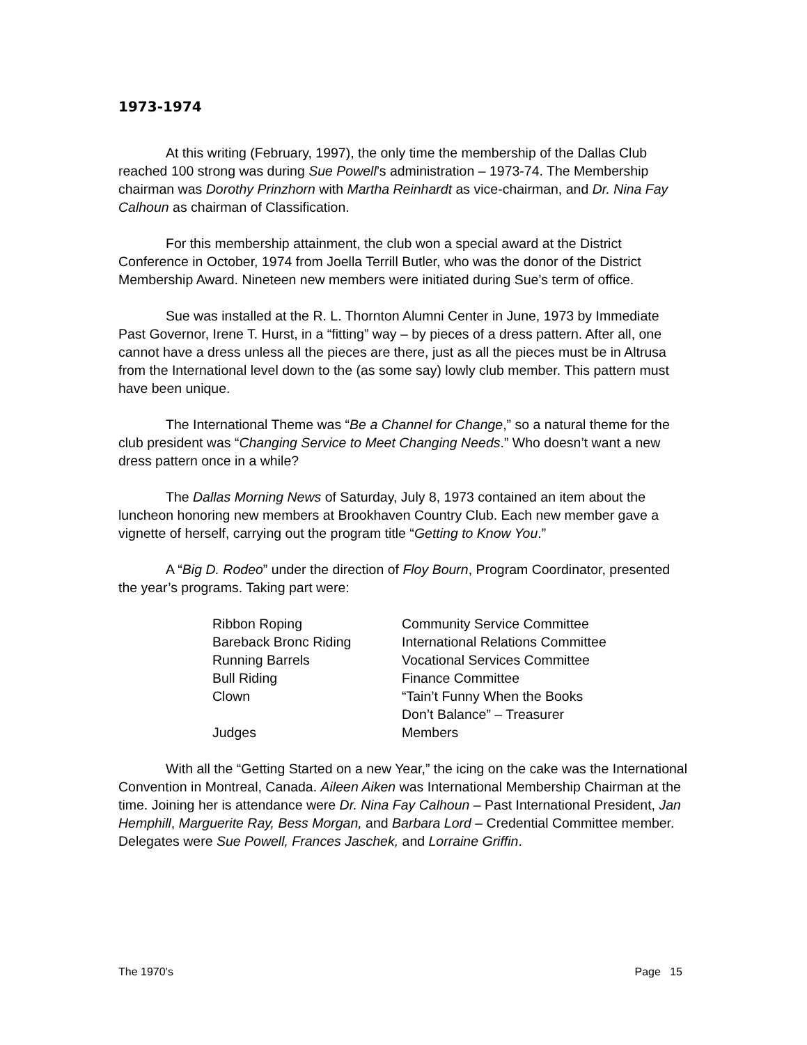1973-1974
At this writing (February, 1997), the only time the membership of the Dallas Club reached 100 strong was during Sue Powell’s administration – 1973-74. The Membership chairman was Dorothy Prinzhorn with Martha Reinhardt as vice-chairman, and Dr. Nina Fay Calhoun as chairman of Classification.
For this membership attainment, the club won a special award at the District Conference in October, 1974 from Joella Terrill Butler, who was the donor of the District Membership Award. Nineteen new members were initiated during Sue’s term of office.
Sue was installed at the R. L. Thornton Alumni Center in June, 1973 by Immediate Past Governor, Irene T. Hurst, in a “fitting” way – by pieces of a dress pattern. After all, one cannot have a dress unless all the pieces are there, just as all the pieces must be in Altrusa from the International level down to the (as some say) lowly club member. This pattern must have been unique.
The International Theme was “Be a Channel for Change,” so a natural theme for the club president was “Changing Service to Meet Changing Needs.” Who doesn’t want a new dress pattern once in a while?
The Dallas Morning News of Saturday, July 8, 1973 contained an item about the luncheon honoring new members at Brookhaven Country Club. Each new member gave a vignette of herself, carrying out the program title “Getting to Know You.”
A “Big D. Rodeo” under the direction of Floy Bourn, Program Coordinator, presented the year’s programs. Taking part were:
| Ribbon Roping | Community Service Committee |
| Bareback Bronc Riding | International Relations Committee |
| Running Barrels | Vocational Services Committee |
| Bull Riding | Finance Committee |
| Clown | “Tain’t Funny When the Books Don’t Balance” – Treasurer |
| Judges | Members |
With all the “Getting Started on a new Year,” the icing on the cake was the International Convention in Montreal, Canada. Aileen Aiken was International Membership Chairman at the time. Joining her is attendance were Dr. Nina Fay Calhoun – Past International President, Jan Hemphill, Marguerite Ray, Bess Morgan, and Barbara Lord – Credential Committee member. Delegates were Sue Powell, Frances Jaschek, and Lorraine Griffin.
The 1970’s Page 15